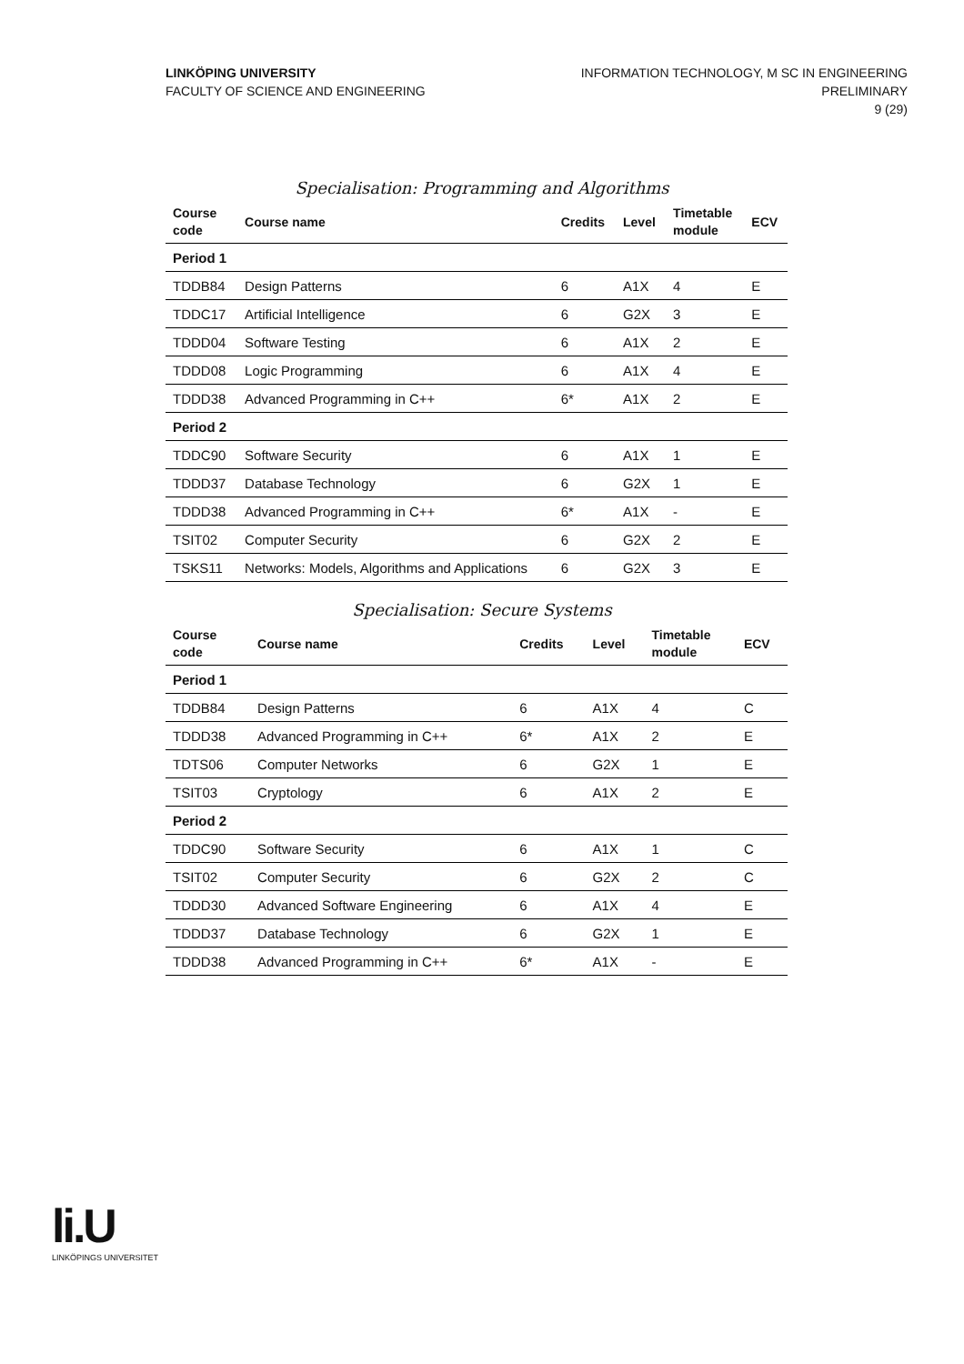LINKÖPING UNIVERSITY
FACULTY OF SCIENCE AND ENGINEERING
INFORMATION TECHNOLOGY, M SC IN ENGINEERING
PRELIMINARY
9 (29)
Specialisation: Programming and Algorithms
| Course code | Course name | Credits | Level | Timetable module | ECV |
| --- | --- | --- | --- | --- | --- |
| Period 1 | | | | | |
| TDDB84 | Design Patterns | 6 | A1X | 4 | E |
| TDDC17 | Artificial Intelligence | 6 | G2X | 3 | E |
| TDDD04 | Software Testing | 6 | A1X | 2 | E |
| TDDD08 | Logic Programming | 6 | A1X | 4 | E |
| TDDD38 | Advanced Programming in C++ | 6* | A1X | 2 | E |
| Period 2 | | | | | |
| TDDC90 | Software Security | 6 | A1X | 1 | E |
| TDDD37 | Database Technology | 6 | G2X | 1 | E |
| TDDD38 | Advanced Programming in C++ | 6* | A1X | - | E |
| TSIT02 | Computer Security | 6 | G2X | 2 | E |
| TSKS11 | Networks: Models, Algorithms and Applications | 6 | G2X | 3 | E |
Specialisation: Secure Systems
| Course code | Course name | Credits | Level | Timetable module | ECV |
| --- | --- | --- | --- | --- | --- |
| Period 1 | | | | | |
| TDDB84 | Design Patterns | 6 | A1X | 4 | C |
| TDDD38 | Advanced Programming in C++ | 6* | A1X | 2 | E |
| TDTS06 | Computer Networks | 6 | G2X | 1 | E |
| TSIT03 | Cryptology | 6 | A1X | 2 | E |
| Period 2 | | | | | |
| TDDC90 | Software Security | 6 | A1X | 1 | C |
| TSIT02 | Computer Security | 6 | G2X | 2 | C |
| TDDD30 | Advanced Software Engineering | 6 | A1X | 4 | E |
| TDDD37 | Database Technology | 6 | G2X | 1 | E |
| TDDD38 | Advanced Programming in C++ | 6* | A1X | - | E |
li.U
LINKÖPINGS UNIVERSITET